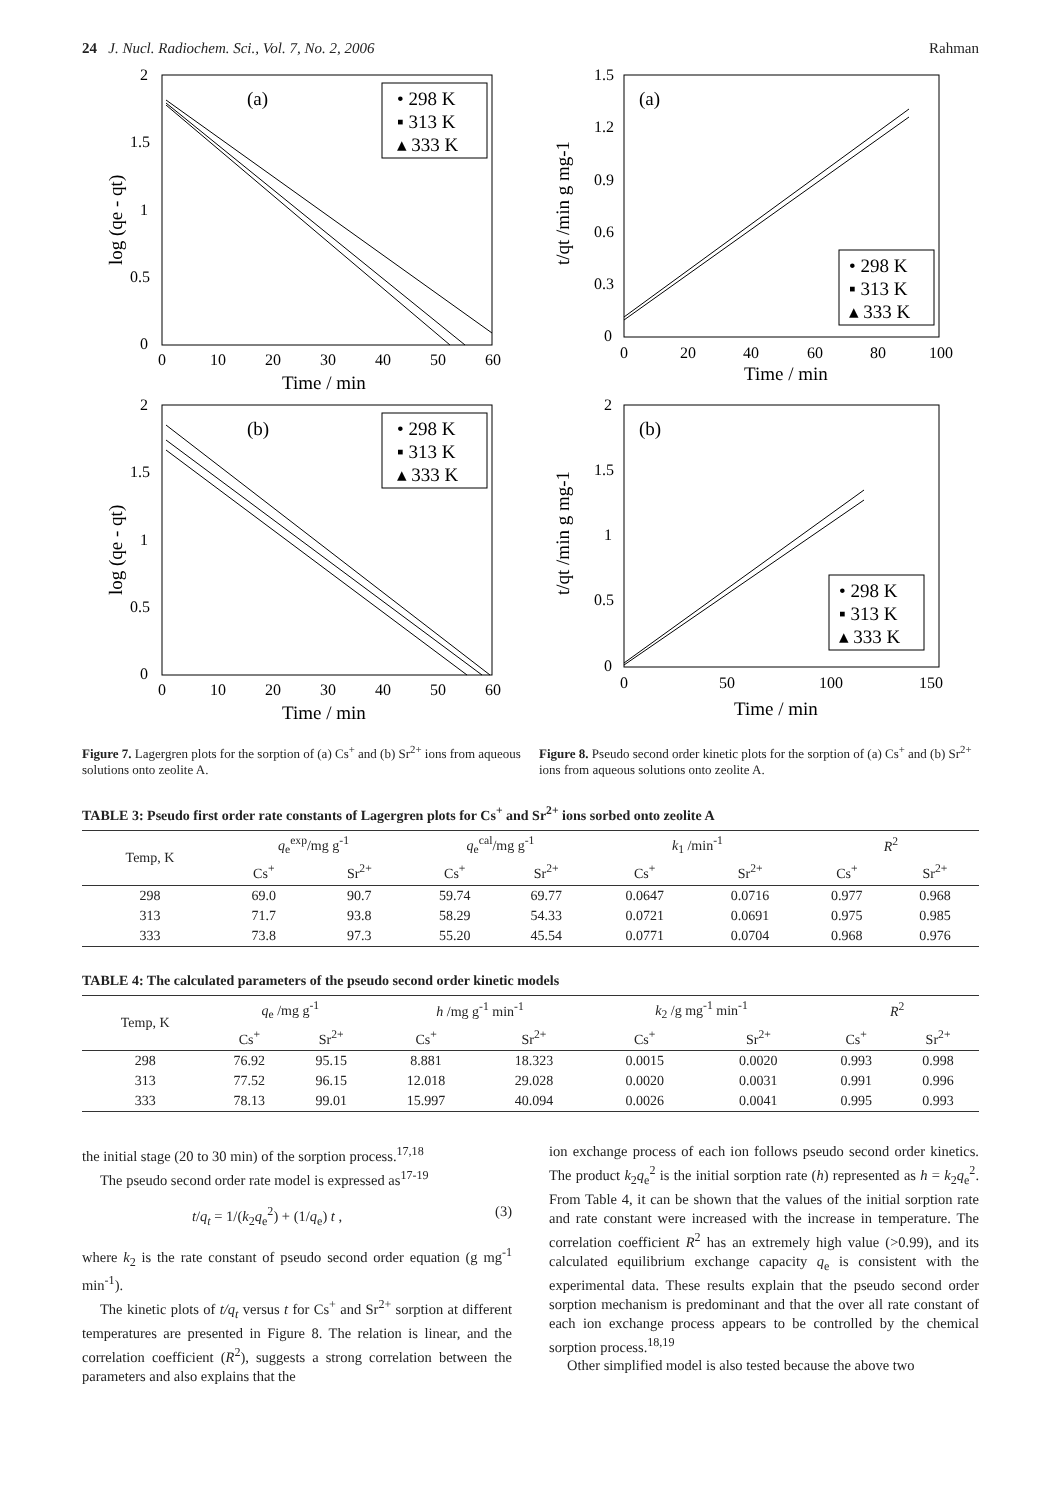24 J. Nucl. Radiochem. Sci., Vol. 7, No. 2, 2006 Rahman
log (qe - qt)
2
1.5
1
0.5
0
0
10
20
30
40
50
60
Time / min
(a)
• 298 K
▪ 313 K
▴ 333 K
log (qe - qt)
2
1.5
1
0.5
0
0
10
20
30
40
50
60
Time / min
(b)
• 298 K
▪ 313 K
▴ 333 K
Figure 7. Lagergren plots for the sorption of (a) Cs<sup>+</sup> and (b) Sr<sup>2+</sup> ions from aqueous solutions onto zeolite A.
t/qt /min g mg-1
1.5
1.2
0.9
0.6
0.3
0
0
20
40
60
80
100
Time / min
(a)
• 298 K
▪ 313 K
▴ 333 K
t/qt /min g mg-1
2
1.5
1
0.5
0
0
50
100
150
Time / min
(b)
• 298 K
▪ 313 K
▴ 333 K
Figure 8. Pseudo second order kinetic plots for the sorption of (a) Cs<sup>+</sup> and (b) Sr<sup>2+</sup> ions from aqueous solutions onto zeolite A.
TABLE 3: Pseudo first order rate constants of Lagergren plots for Cs<sup>+</sup> and Sr<sup>2+</sup> ions sorbed onto zeolite A
| Temp, K | q<sub>e</sub><sup>exp</sup>/mg g<sup>-1</sup> | | q<sub>e</sub><sup>cal</sup>/mg g<sup>-1</sup> | | k<sub>1</sub> /min<sup>-1</sup> | | R<sup>2</sup> | |
| --- | --- | --- | --- | --- | --- | --- | --- | --- |
| | Cs<sup>+</sup> | Sr<sup>2+</sup> | Cs<sup>+</sup> | Sr<sup>2+</sup> | Cs<sup>+</sup> | Sr<sup>2+</sup> | Cs<sup>+</sup> | Sr<sup>2+</sup> |
| 298 | 69.0 | 90.7 | 59.74 | 69.77 | 0.0647 | 0.0716 | 0.977 | 0.968 |
| 313 | 71.7 | 93.8 | 58.29 | 54.33 | 0.0721 | 0.0691 | 0.975 | 0.985 |
| 333 | 73.8 | 97.3 | 55.20 | 45.54 | 0.0771 | 0.0704 | 0.968 | 0.976 |
TABLE 4: The calculated parameters of the pseudo second order kinetic models
| Temp, K | q<sub>e</sub> /mg g<sup>-1</sup> | | h /mg g<sup>-1</sup> min<sup>-1</sup> | | k<sub>2</sub> /g mg<sup>-1</sup> min<sup>-1</sup> | | R<sup>2</sup> | |
| --- | --- | --- | --- | --- | --- | --- | --- | --- |
| | Cs<sup>+</sup> | Sr<sup>2+</sup> | Cs<sup>+</sup> | Sr<sup>2+</sup> | Cs<sup>+</sup> | Sr<sup>2+</sup> | Cs<sup>+</sup> | Sr<sup>2+</sup> |
| 298 | 76.92 | 95.15 | 8.881 | 18.323 | 0.0015 | 0.0020 | 0.993 | 0.998 |
| 313 | 77.52 | 96.15 | 12.018 | 29.028 | 0.0020 | 0.0031 | 0.991 | 0.996 |
| 333 | 78.13 | 99.01 | 15.997 | 40.094 | 0.0026 | 0.0041 | 0.995 | 0.993 |
the initial stage (20 to 30 min) of the sorption process.<sup>17,18</sup>
The pseudo second order rate model is expressed as<sup>17-19</sup>
t/q<sub>t</sub> = 1/(k<sub>2</sub>q<sub>e</sub><sup>2</sup>) + (1/q<sub>e</sub>) t , (3)
where k<sub>2</sub> is the rate constant of pseudo second order equation (g mg<sup>-1</sup> min<sup>-1</sup>).
The kinetic plots of t/q<sub>t</sub> versus t for Cs<sup>+</sup> and Sr<sup>2+</sup> sorption at different temperatures are presented in Figure 8. The relation is linear, and the correlation coefficient (R<sup>2</sup>), suggests a strong correlation between the parameters and also explains that the
ion exchange process of each ion follows pseudo second order kinetics. The product k<sub>2</sub>q<sub>e</sub><sup>2</sup> is the initial sorption rate (h) represented as h = k<sub>2</sub>q<sub>e</sub><sup>2</sup>. From Table 4, it can be shown that the values of the initial sorption rate and rate constant were increased with the increase in temperature. The correlation coefficient R<sup>2</sup> has an extremely high value (>0.99), and its calculated equilibrium exchange capacity q<sub>e</sub> is consistent with the experimental data. These results explain that the pseudo second order sorption mechanism is predominant and that the over all rate constant of each ion exchange process appears to be controlled by the chemical sorption process.<sup>18,19</sup>
Other simplified model is also tested because the above two